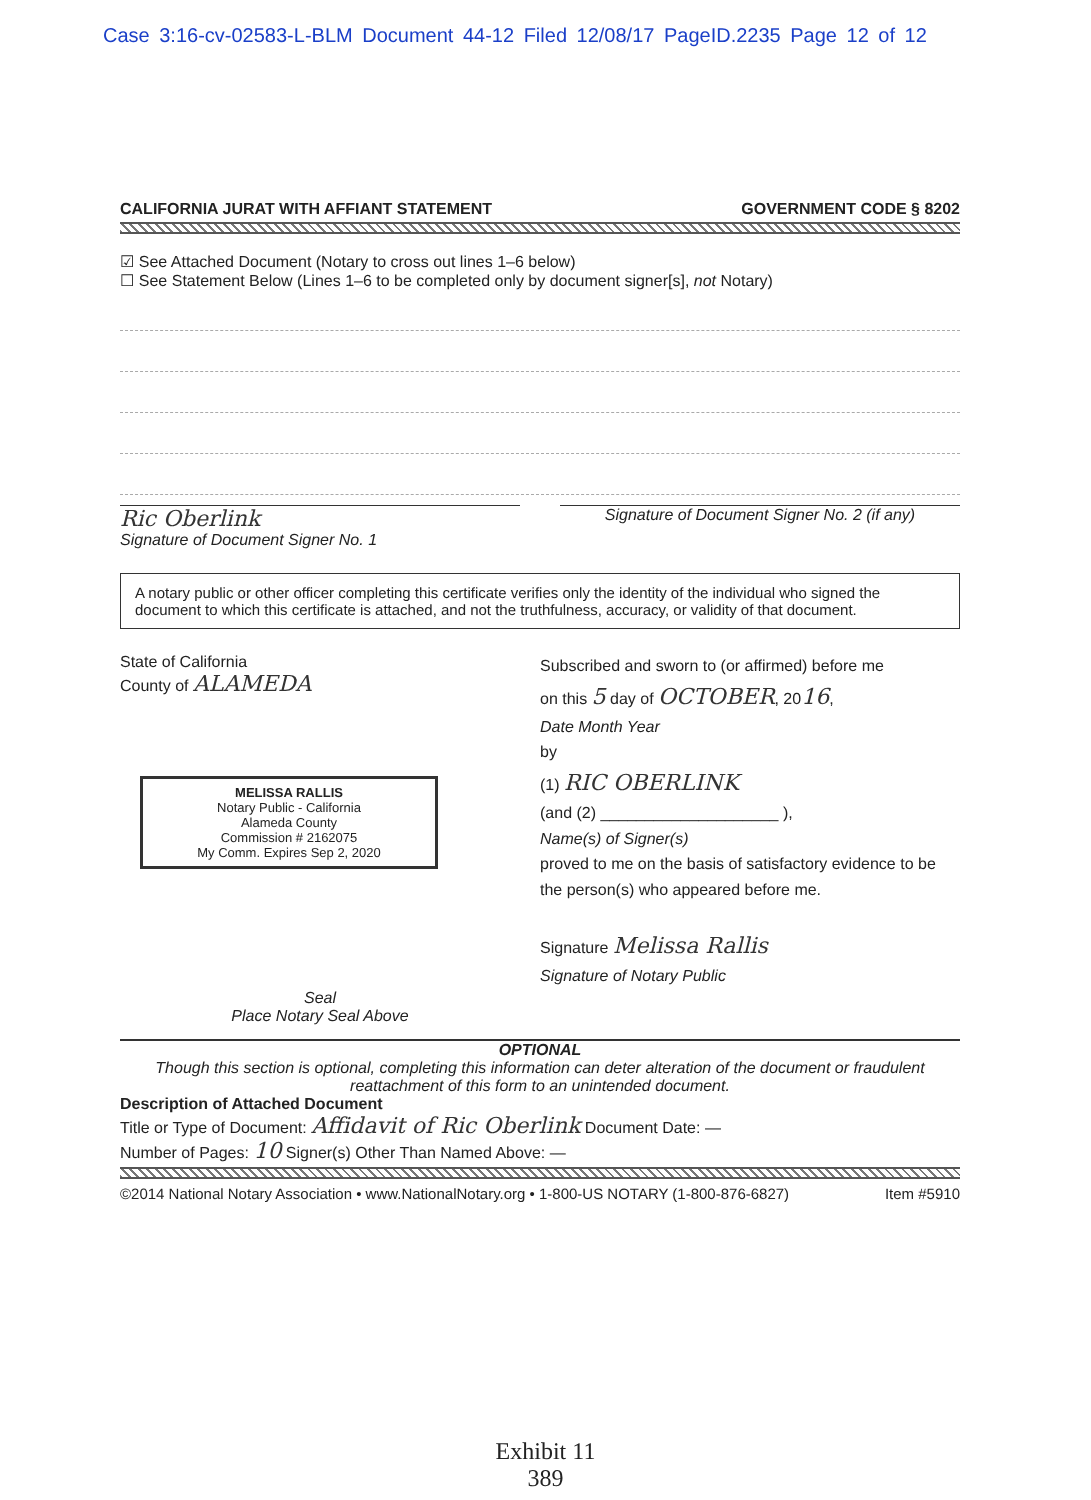Case 3:16-cv-02583-L-BLM Document 44-12 Filed 12/08/17 PageID.2235 Page 12 of 12
CALIFORNIA JURAT WITH AFFIANT STATEMENT GOVERNMENT CODE § 8202
☑ See Attached Document (Notary to cross out lines 1–6 below)
☐ See Statement Below (Lines 1–6 to be completed only by document signer[s], not Notary)
Ric Oberlink
Signature of Document Signer No. 1
Signature of Document Signer No. 2 (if any)
A notary public or other officer completing this certificate verifies only the identity of the individual who signed the document to which this certificate is attached, and not the truthfulness, accuracy, or validity of that document.
State of California
County of ALAMEDA
MELISSA RALLIS
Notary Public - California
Alameda County
Commission # 2162075
My Comm. Expires Sep 2, 2020
Seal
Place Notary Seal Above
Subscribed and sworn to (or affirmed) before me
on this 5 day of OCTOBER, 2016,
Date Month Year
by
(1) RIC OBERLINK
(and (2) ____________________ ),
Name(s) of Signer(s)
proved to me on the basis of satisfactory evidence to be the person(s) who appeared before me.
Signature Melissa Rallis
Signature of Notary Public
OPTIONAL
Though this section is optional, completing this information can deter alteration of the document or fraudulent reattachment of this form to an unintended document.
Description of Attached Document
Title or Type of Document: Affidavit of Ric Oberlink Document Date: —
Number of Pages: 10 Signer(s) Other Than Named Above: —
©2014 National Notary Association • www.NationalNotary.org • 1-800-US NOTARY (1-800-876-6827) Item #5910
Exhibit 11
389